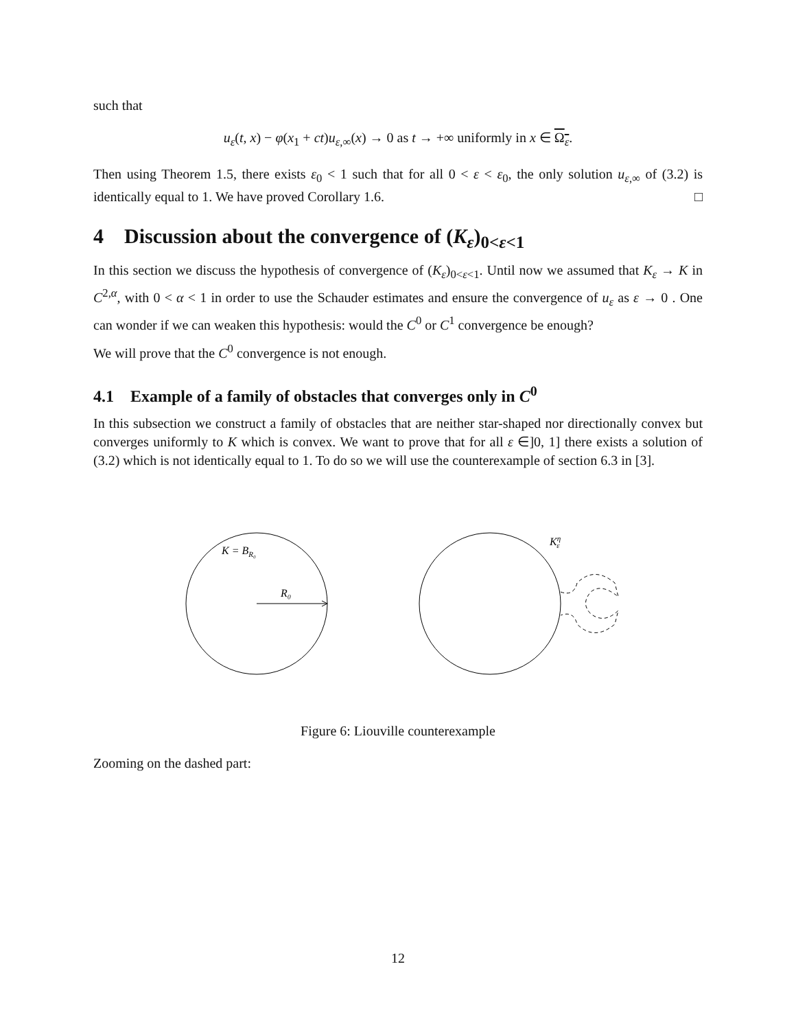such that
u<sub>ε</sub>(t, x) − φ(x<sub>1</sub> + ct)u<sub>ε,∞</sub>(x) → 0 as t → +∞ uniformly in x ∈ Ω<sub>ε</sub>.
Then using Theorem 1.5, there exists ε<sub>0</sub> < 1 such that for all 0 < ε < ε<sub>0</sub>, the only solution u<sub>ε,∞</sub> of (3.2) is identically equal to 1. We have proved Corollary 1.6. □
4 Discussion about the convergence of (K<sub>ε</sub>)<sub>0<ε<1</sub>
In this section we discuss the hypothesis of convergence of (K<sub>ε</sub>)<sub>0<ε<1</sub>. Until now we assumed that K<sub>ε</sub> → K in C<sup>2,α</sup>, with 0 < α < 1 in order to use the Schauder estimates and ensure the convergence of u<sub>ε</sub> as ε → 0 . One can wonder if we can weaken this hypothesis: would the C<sup>0</sup> or C<sup>1</sup> convergence be enough?
We will prove that the C<sup>0</sup> convergence is not enough.
4.1 Example of a family of obstacles that converges only in C<sup>0</sup>
In this subsection we construct a family of obstacles that are neither star-shaped nor directionally convex but converges uniformly to K which is convex. We want to prove that for all ε ∈]0, 1] there exists a solution of (3.2) which is not identically equal to 1. To do so we will use the counterexample of section 6.3 in [3].
K = BR₀
R₀
Kηε
Figure 6: Liouville counterexample
Zooming on the dashed part:
12